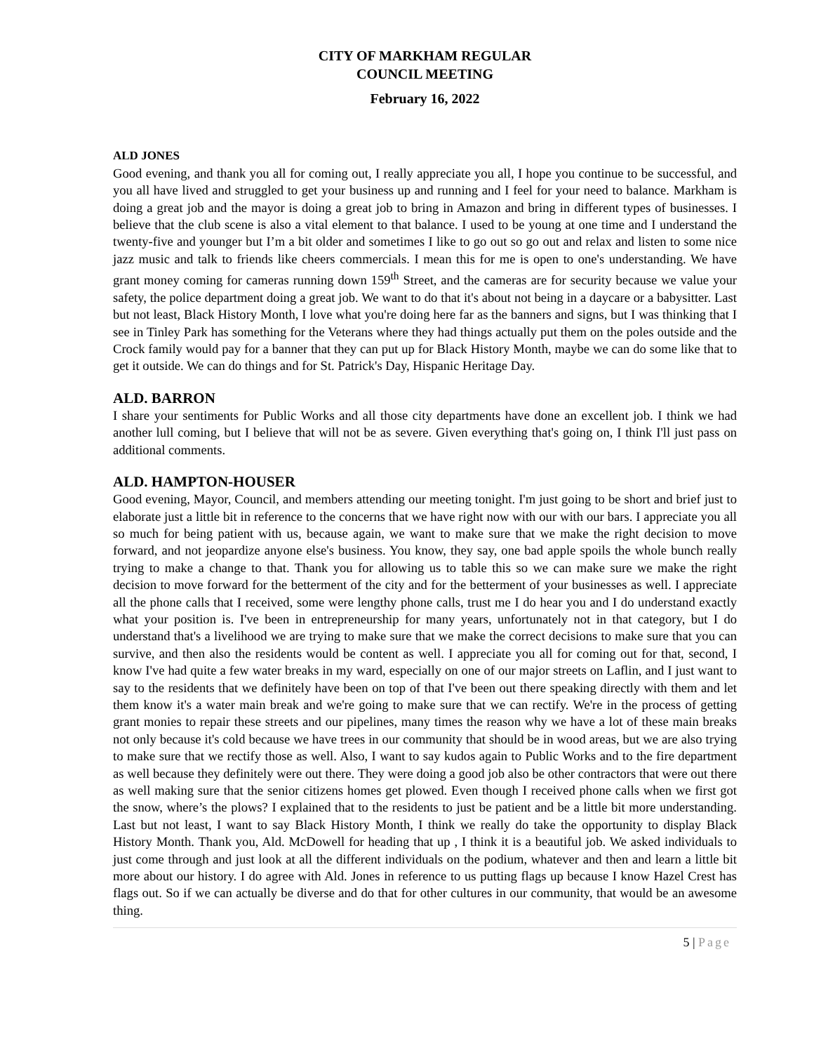CITY OF MARKHAM REGULAR
COUNCIL MEETING
February 16, 2022
ALD JONES
Good evening, and thank you all for coming out, I really appreciate you all, I hope you continue to be successful, and you all have lived and struggled to get your business up and running and I feel for your need to balance. Markham is doing a great job and the mayor is doing a great job to bring in Amazon and bring in different types of businesses. I believe that the club scene is also a vital element to that balance. I used to be young at one time and I understand the twenty-five and younger but I’m a bit older and sometimes I like to go out so go out and relax and listen to some nice jazz music and talk to friends like cheers commercials. I mean this for me is open to one's understanding. We have grant money coming for cameras running down 159<sup>th</sup> Street, and the cameras are for security because we value your safety, the police department doing a great job. We want to do that it's about not being in a daycare or a babysitter. Last but not least, Black History Month, I love what you're doing here far as the banners and signs, but I was thinking that I see in Tinley Park has something for the Veterans where they had things actually put them on the poles outside and the Crock family would pay for a banner that they can put up for Black History Month, maybe we can do some like that to get it outside. We can do things and for St. Patrick's Day, Hispanic Heritage Day.
ALD. BARRON
I share your sentiments for Public Works and all those city departments have done an excellent job. I think we had another lull coming, but I believe that will not be as severe. Given everything that's going on, I think I'll just pass on additional comments.
ALD. HAMPTON-HOUSER
Good evening, Mayor, Council, and members attending our meeting tonight. I'm just going to be short and brief just to elaborate just a little bit in reference to the concerns that we have right now with our with our bars. I appreciate you all so much for being patient with us, because again, we want to make sure that we make the right decision to move forward, and not jeopardize anyone else's business. You know, they say, one bad apple spoils the whole bunch really trying to make a change to that. Thank you for allowing us to table this so we can make sure we make the right decision to move forward for the betterment of the city and for the betterment of your businesses as well. I appreciate all the phone calls that I received, some were lengthy phone calls, trust me I do hear you and I do understand exactly what your position is. I've been in entrepreneurship for many years, unfortunately not in that category, but I do understand that's a livelihood we are trying to make sure that we make the correct decisions to make sure that you can survive, and then also the residents would be content as well. I appreciate you all for coming out for that, second, I know I've had quite a few water breaks in my ward, especially on one of our major streets on Laflin, and I just want to say to the residents that we definitely have been on top of that I've been out there speaking directly with them and let them know it's a water main break and we're going to make sure that we can rectify. We're in the process of getting grant monies to repair these streets and our pipelines, many times the reason why we have a lot of these main breaks not only because it's cold because we have trees in our community that should be in wood areas, but we are also trying to make sure that we rectify those as well. Also, I want to say kudos again to Public Works and to the fire department as well because they definitely were out there. They were doing a good job also be other contractors that were out there as well making sure that the senior citizens homes get plowed. Even though I received phone calls when we first got the snow, where’s the plows? I explained that to the residents to just be patient and be a little bit more understanding. Last but not least, I want to say Black History Month, I think we really do take the opportunity to display Black History Month. Thank you, Ald. McDowell for heading that up , I think it is a beautiful job. We asked individuals to just come through and just look at all the different individuals on the podium, whatever and then and learn a little bit more about our history. I do agree with Ald. Jones in reference to us putting flags up because I know Hazel Crest has flags out. So if we can actually be diverse and do that for other cultures in our community, that would be an awesome thing.
5 | Page